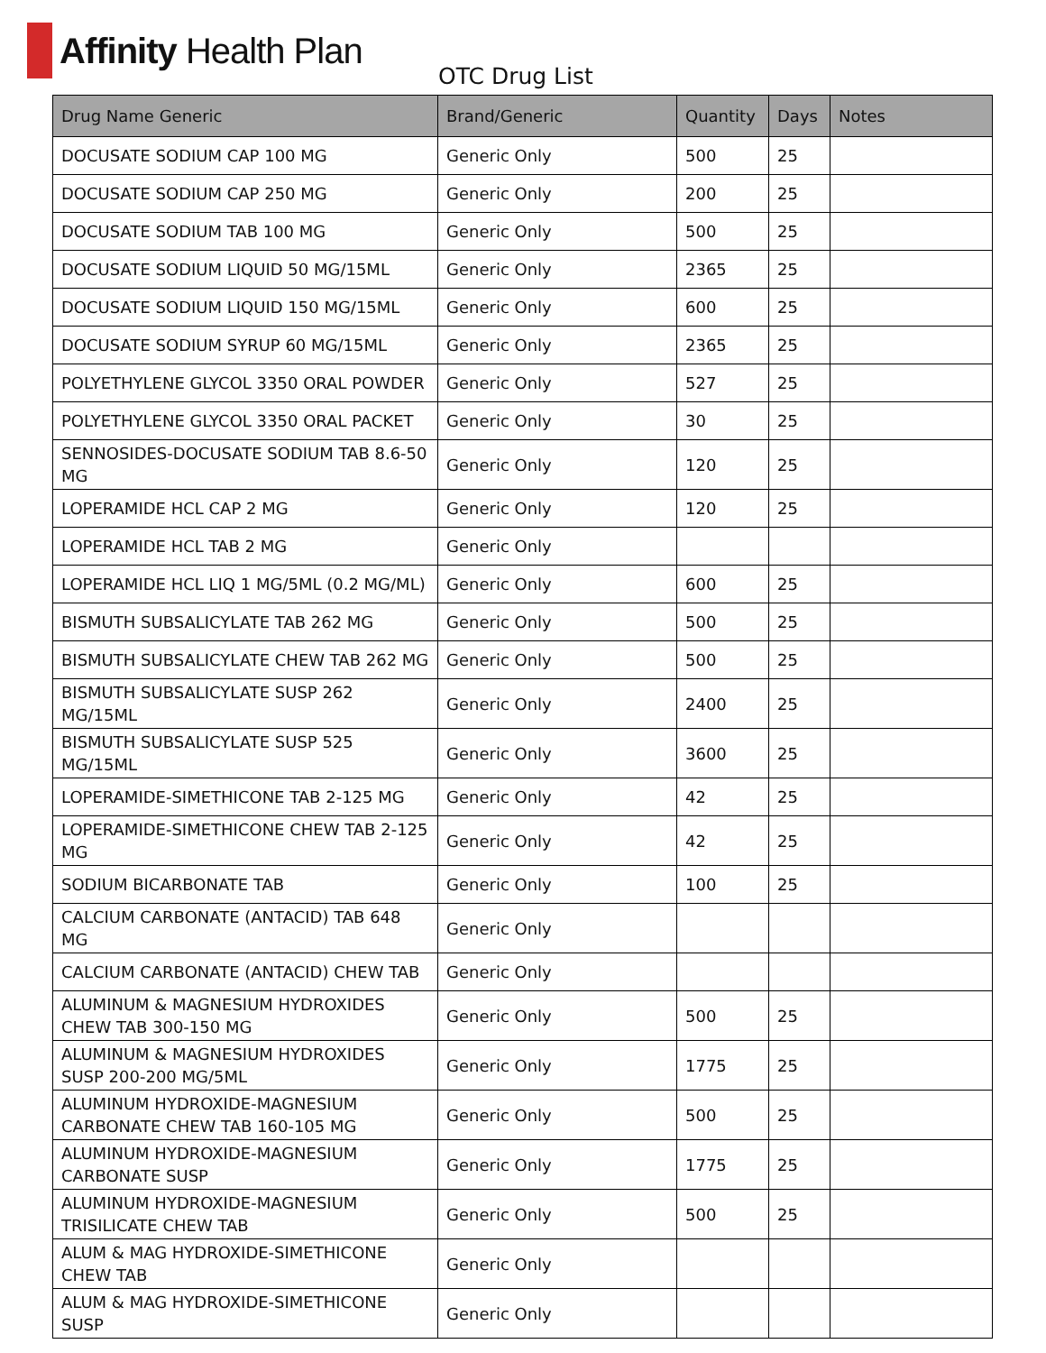Affinity Health Plan
OTC Drug List
| Drug Name Generic | Brand/Generic | Quantity | Days | Notes |
| --- | --- | --- | --- | --- |
| DOCUSATE SODIUM CAP 100 MG | Generic Only | 500 | 25 | |
| DOCUSATE SODIUM CAP 250 MG | Generic Only | 200 | 25 | |
| DOCUSATE SODIUM TAB 100 MG | Generic Only | 500 | 25 | |
| DOCUSATE SODIUM LIQUID 50 MG/15ML | Generic Only | 2365 | 25 | |
| DOCUSATE SODIUM LIQUID 150 MG/15ML | Generic Only | 600 | 25 | |
| DOCUSATE SODIUM SYRUP 60 MG/15ML | Generic Only | 2365 | 25 | |
| POLYETHYLENE GLYCOL 3350 ORAL POWDER | Generic Only | 527 | 25 | |
| POLYETHYLENE GLYCOL 3350 ORAL PACKET | Generic Only | 30 | 25 | |
| SENNOSIDES-DOCUSATE SODIUM TAB 8.6-50 MG | Generic Only | 120 | 25 | |
| LOPERAMIDE HCL CAP 2 MG | Generic Only | 120 | 25 | |
| LOPERAMIDE HCL TAB 2 MG | Generic Only | | | |
| LOPERAMIDE HCL LIQ 1 MG/5ML (0.2 MG/ML) | Generic Only | 600 | 25 | |
| BISMUTH SUBSALICYLATE TAB 262 MG | Generic Only | 500 | 25 | |
| BISMUTH SUBSALICYLATE CHEW TAB 262 MG | Generic Only | 500 | 25 | |
| BISMUTH SUBSALICYLATE SUSP 262 MG/15ML | Generic Only | 2400 | 25 | |
| BISMUTH SUBSALICYLATE SUSP 525 MG/15ML | Generic Only | 3600 | 25 | |
| LOPERAMIDE-SIMETHICONE TAB 2-125 MG | Generic Only | 42 | 25 | |
| LOPERAMIDE-SIMETHICONE CHEW TAB 2-125 MG | Generic Only | 42 | 25 | |
| SODIUM BICARBONATE TAB | Generic Only | 100 | 25 | |
| CALCIUM CARBONATE (ANTACID) TAB 648 MG | Generic Only | | | |
| CALCIUM CARBONATE (ANTACID) CHEW TAB | Generic Only | | | |
| ALUMINUM & MAGNESIUM HYDROXIDES CHEW TAB 300-150 MG | Generic Only | 500 | 25 | |
| ALUMINUM & MAGNESIUM HYDROXIDES SUSP 200-200 MG/5ML | Generic Only | 1775 | 25 | |
| ALUMINUM HYDROXIDE-MAGNESIUM CARBONATE CHEW TAB 160-105 MG | Generic Only | 500 | 25 | |
| ALUMINUM HYDROXIDE-MAGNESIUM CARBONATE SUSP | Generic Only | 1775 | 25 | |
| ALUMINUM HYDROXIDE-MAGNESIUM TRISILICATE CHEW TAB | Generic Only | 500 | 25 | |
| ALUM & MAG HYDROXIDE-SIMETHICONE CHEW TAB | Generic Only | | | |
| ALUM & MAG HYDROXIDE-SIMETHICONE SUSP | Generic Only | | | |